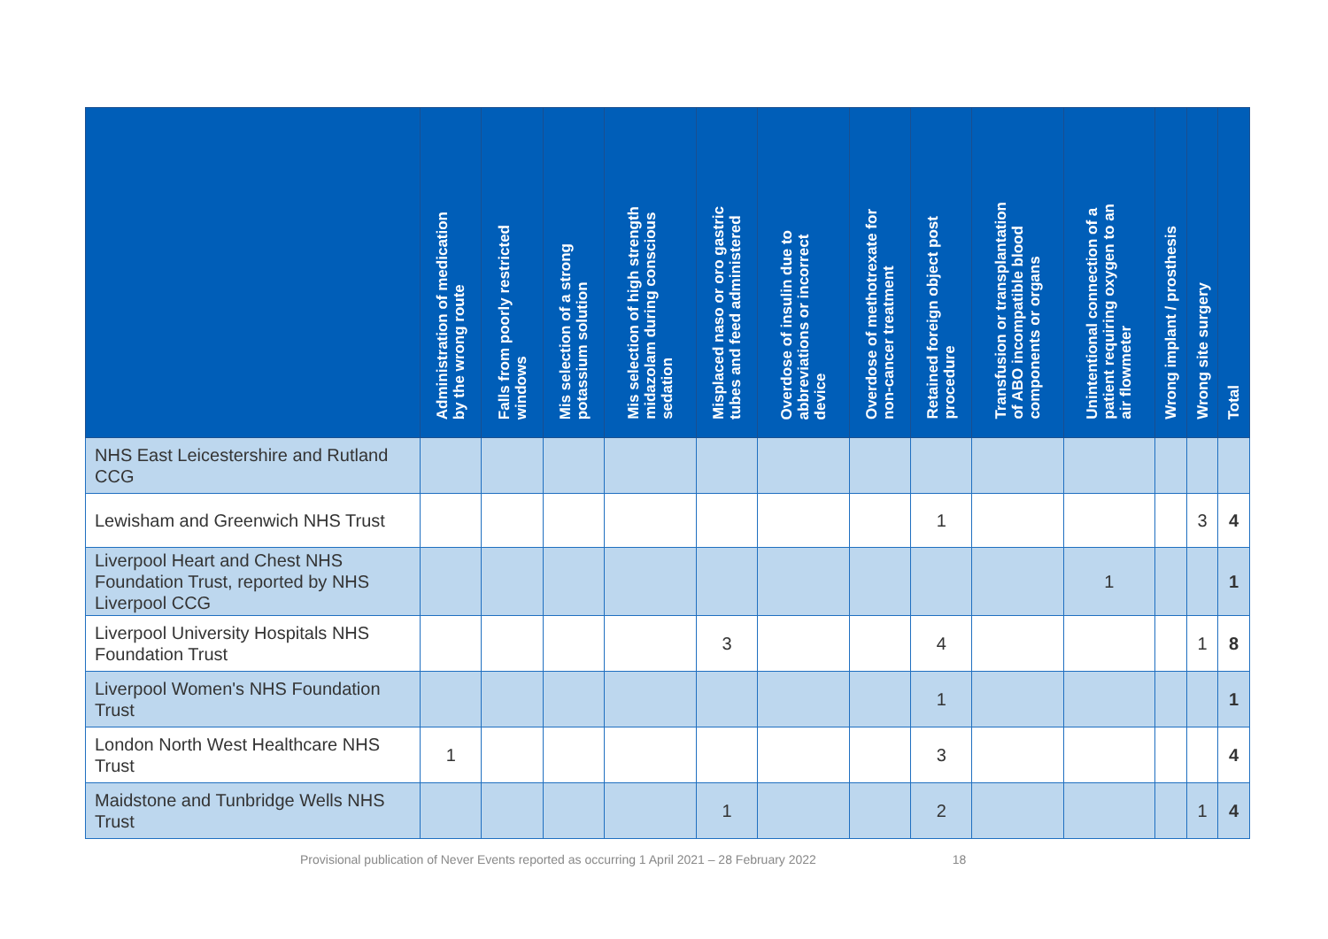| | Administration of medication by the wrong route | Falls from poorly restricted windows | Mis selection of a strong potassium solution | Mis selection of high strength midazolam during conscious sedation | Misplaced naso or oro gastric tubes and feed administered | Overdose of insulin due to abbreviations or incorrect device | Overdose of methotrexate for non-cancer treatment | Retained foreign object post procedure | Transfusion or transplantation of ABO incompatible blood components or organs | Unintentional connection of a patient requiring oxygen to an air flowmeter | Wrong implant / prosthesis | Wrong site surgery | Total |
| --- | --- | --- | --- | --- | --- | --- | --- | --- | --- | --- | --- | --- | --- |
| NHS East Leicestershire and Rutland CCG | | | | | | | | | | | | | |
| Lewisham and Greenwich NHS Trust | | | | | | | | 1 | | | | 3 | 4 |
| Liverpool Heart and Chest NHS Foundation Trust, reported by NHS Liverpool CCG | | | | | | | | | | 1 | | | 1 |
| Liverpool University Hospitals NHS Foundation Trust | | | | | 3 | | | 4 | | | | 1 | 8 |
| Liverpool Women's NHS Foundation Trust | | | | | | | | 1 | | | | | 1 |
| London North West Healthcare NHS Trust | 1 | | | | | | | 3 | | | | | 4 |
| Maidstone and Tunbridge Wells NHS Trust | | | | | 1 | | | 2 | | | | 1 | 4 |
Provisional publication of Never Events reported as occurring 1 April 2021 – 28 February 2022 18